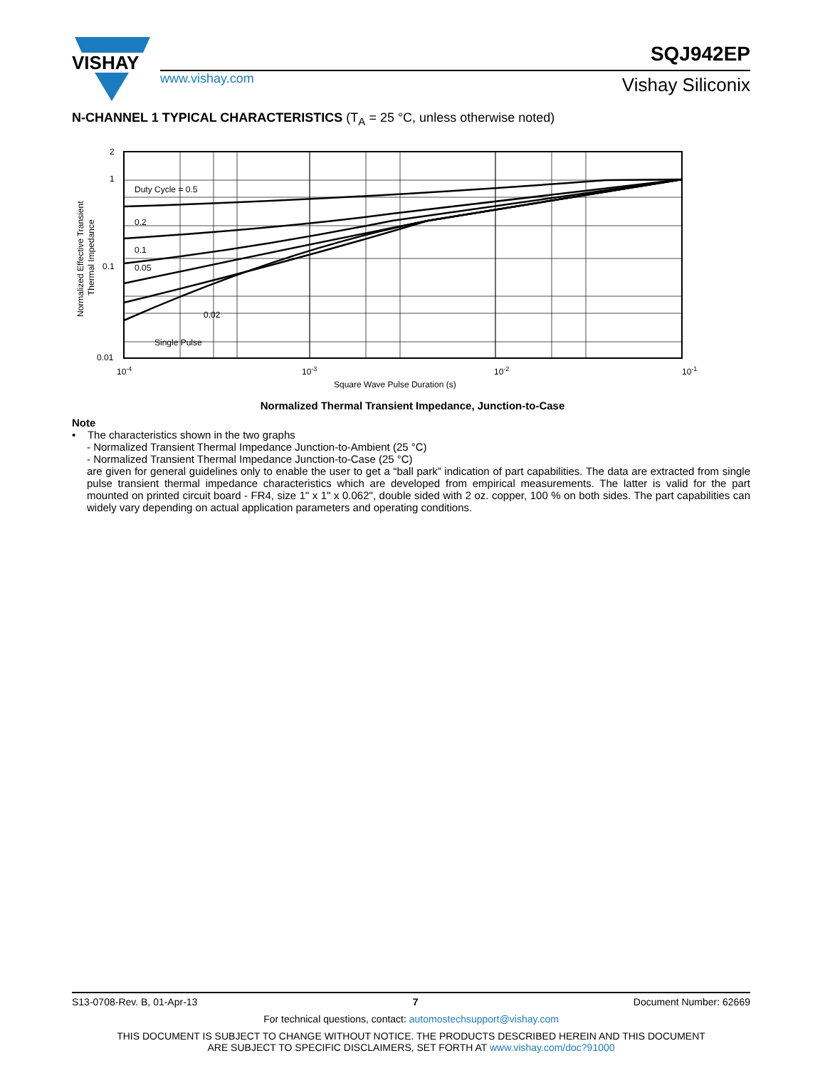VISHAY
www.vishay.com
SQJ942EP
Vishay Siliconix
N-CHANNEL 1 TYPICAL CHARACTERISTICS (T<sub>A</sub> = 25 °C, unless otherwise noted)
Duty Cycle = 0.5
0.2
0.1
0.05
0.02
Single Pulse
2
1
0.1
0.01
10-4
10-3
10-2
10-1
Square Wave Pulse Duration (s)
Normalized Effective Transient
Thermal Impedance
Normalized Thermal Transient Impedance, Junction-to-Case
Note
• The characteristics shown in the two graphs
- Normalized Transient Thermal Impedance Junction-to-Ambient (25 °C)
- Normalized Transient Thermal Impedance Junction-to-Case (25 °C)
are given for general guidelines only to enable the user to get a “ball park” indication of part capabilities. The data are extracted from single pulse transient thermal impedance characteristics which are developed from empirical measurements. The latter is valid for the part mounted on printed circuit board - FR4, size 1" x 1" x 0.062", double sided with 2 oz. copper, 100 % on both sides. The part capabilities can widely vary depending on actual application parameters and operating conditions.
S13-0708-Rev. B, 01-Apr-13 7 Document Number: 62669
For technical questions, contact: automostechsupport@vishay.com
THIS DOCUMENT IS SUBJECT TO CHANGE WITHOUT NOTICE. THE PRODUCTS DESCRIBED HEREIN AND THIS DOCUMENT
ARE SUBJECT TO SPECIFIC DISCLAIMERS, SET FORTH AT www.vishay.com/doc?91000